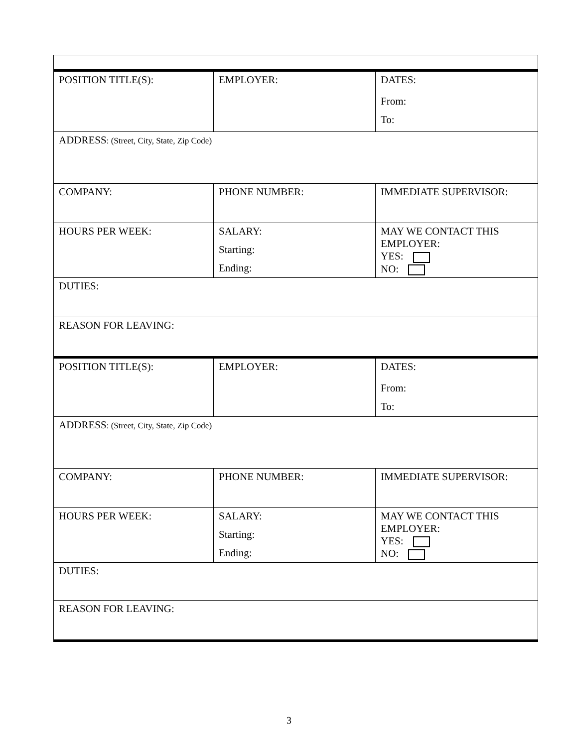| POSITION TITLE(S): | EMPLOYER: | DATES: From: To: |
| ADDRESS : (Street, City, State, Zip Code) | | |
| COMPANY: | PHONE NUMBER: | IMMEDIATE SUPERVISOR: |
| HOURS PER WEEK: | SALARY: Starting: Ending: | MAY WE CONTACT THIS EMPLOYER: YES: NO: |
| DUTIES: | | |
| REASON FOR LEAVING: | | |
| POSITION TITLE(S): | EMPLOYER: | DATES: From: To: |
| ADDRESS : (Street, City, State, Zip Code) | | |
| COMPANY: | PHONE NUMBER: | IMMEDIATE SUPERVISOR: |
| HOURS PER WEEK: | SALARY: Starting: Ending: | MAY WE CONTACT THIS EMPLOYER: YES: NO: |
| DUTIES: | | |
| REASON FOR LEAVING: | | |
3